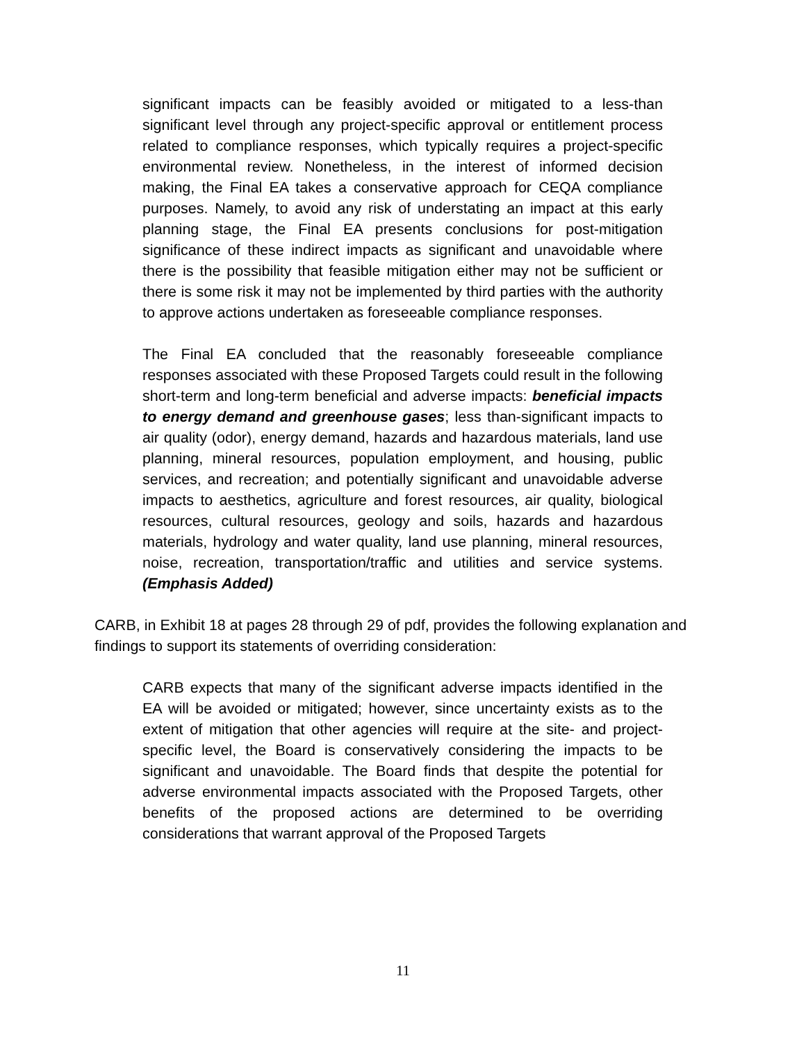significant impacts can be feasibly avoided or mitigated to a less-than significant level through any project-specific approval or entitlement process related to compliance responses, which typically requires a project-specific environmental review. Nonetheless, in the interest of informed decision making, the Final EA takes a conservative approach for CEQA compliance purposes. Namely, to avoid any risk of understating an impact at this early planning stage, the Final EA presents conclusions for post-mitigation significance of these indirect impacts as significant and unavoidable where there is the possibility that feasible mitigation either may not be sufficient or there is some risk it may not be implemented by third parties with the authority to approve actions undertaken as foreseeable compliance responses.
The Final EA concluded that the reasonably foreseeable compliance responses associated with these Proposed Targets could result in the following short-term and long-term beneficial and adverse impacts: beneficial impacts to energy demand and greenhouse gases; less than-significant impacts to air quality (odor), energy demand, hazards and hazardous materials, land use planning, mineral resources, population employment, and housing, public services, and recreation; and potentially significant and unavoidable adverse impacts to aesthetics, agriculture and forest resources, air quality, biological resources, cultural resources, geology and soils, hazards and hazardous materials, hydrology and water quality, land use planning, mineral resources, noise, recreation, transportation/traffic and utilities and service systems. (Emphasis Added)
CARB, in Exhibit 18 at pages 28 through 29 of pdf, provides the following explanation and findings to support its statements of overriding consideration:
CARB expects that many of the significant adverse impacts identified in the EA will be avoided or mitigated; however, since uncertainty exists as to the extent of mitigation that other agencies will require at the site- and project-specific level, the Board is conservatively considering the impacts to be significant and unavoidable. The Board finds that despite the potential for adverse environmental impacts associated with the Proposed Targets, other benefits of the proposed actions are determined to be overriding considerations that warrant approval of the Proposed Targets
11